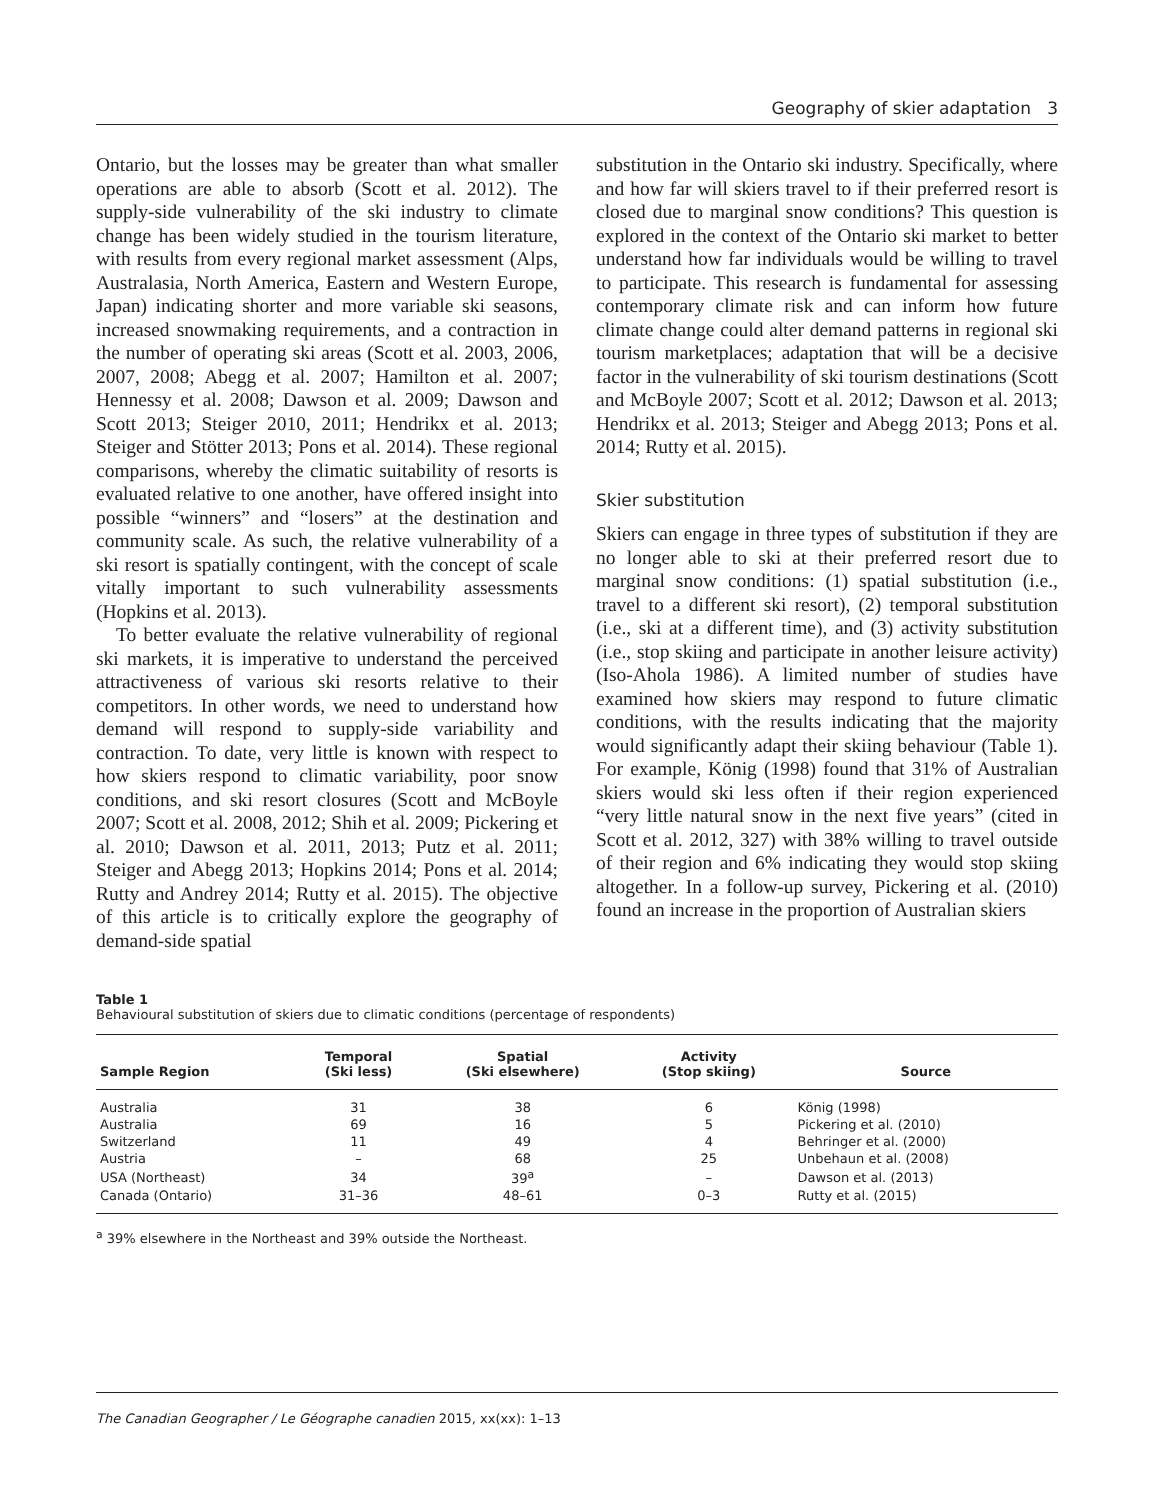Geography of skier adaptation 3
Ontario, but the losses may be greater than what smaller operations are able to absorb (Scott et al. 2012). The supply-side vulnerability of the ski industry to climate change has been widely studied in the tourism literature, with results from every regional market assessment (Alps, Australasia, North America, Eastern and Western Europe, Japan) indicating shorter and more variable ski seasons, increased snowmaking requirements, and a contraction in the number of operating ski areas (Scott et al. 2003, 2006, 2007, 2008; Abegg et al. 2007; Hamilton et al. 2007; Hennessy et al. 2008; Dawson et al. 2009; Dawson and Scott 2013; Steiger 2010, 2011; Hendrikx et al. 2013; Steiger and Stötter 2013; Pons et al. 2014). These regional comparisons, whereby the climatic suitability of resorts is evaluated relative to one another, have offered insight into possible “winners” and “losers” at the destination and community scale. As such, the relative vulnerability of a ski resort is spatially contingent, with the concept of scale vitally important to such vulnerability assessments (Hopkins et al. 2013).
To better evaluate the relative vulnerability of regional ski markets, it is imperative to understand the perceived attractiveness of various ski resorts relative to their competitors. In other words, we need to understand how demand will respond to supply-side variability and contraction. To date, very little is known with respect to how skiers respond to climatic variability, poor snow conditions, and ski resort closures (Scott and McBoyle 2007; Scott et al. 2008, 2012; Shih et al. 2009; Pickering et al. 2010; Dawson et al. 2011, 2013; Putz et al. 2011; Steiger and Abegg 2013; Hopkins 2014; Pons et al. 2014; Rutty and Andrey 2014; Rutty et al. 2015). The objective of this article is to critically explore the geography of demand-side spatial
substitution in the Ontario ski industry. Specifically, where and how far will skiers travel to if their preferred resort is closed due to marginal snow conditions? This question is explored in the context of the Ontario ski market to better understand how far individuals would be willing to travel to participate. This research is fundamental for assessing contemporary climate risk and can inform how future climate change could alter demand patterns in regional ski tourism marketplaces; adaptation that will be a decisive factor in the vulnerability of ski tourism destinations (Scott and McBoyle 2007; Scott et al. 2012; Dawson et al. 2013; Hendrikx et al. 2013; Steiger and Abegg 2013; Pons et al. 2014; Rutty et al. 2015).
Skier substitution
Skiers can engage in three types of substitution if they are no longer able to ski at their preferred resort due to marginal snow conditions: (1) spatial substitution (i.e., travel to a different ski resort), (2) temporal substitution (i.e., ski at a different time), and (3) activity substitution (i.e., stop skiing and participate in another leisure activity) (Iso-Ahola 1986). A limited number of studies have examined how skiers may respond to future climatic conditions, with the results indicating that the majority would significantly adapt their skiing behaviour (Table 1). For example, König (1998) found that 31% of Australian skiers would ski less often if their region experienced “very little natural snow in the next five years” (cited in Scott et al. 2012, 327) with 38% willing to travel outside of their region and 6% indicating they would stop skiing altogether. In a follow-up survey, Pickering et al. (2010) found an increase in the proportion of Australian skiers
Table 1
Behavioural substitution of skiers due to climatic conditions (percentage of respondents)
| Sample Region | Temporal (Ski less) | Spatial (Ski elsewhere) | Activity (Stop skiing) | Source |
| --- | --- | --- | --- | --- |
| Australia | 31 | 38 | 6 | König (1998) |
| Australia | 69 | 16 | 5 | Pickering et al. (2010) |
| Switzerland | 11 | 49 | 4 | Behringer et al. (2000) |
| Austria | – | 68 | 25 | Unbehaun et al. (2008) |
| USA (Northeast) | 34 | 39<sup>a</sup> | – | Dawson et al. (2013) |
| Canada (Ontario) | 31–36 | 48–61 | 0–3 | Rutty et al. (2015) |
<sup>a</sup> 39% elsewhere in the Northeast and 39% outside the Northeast.
The Canadian Geographer / Le Géographe canadien 2015, xx(xx): 1–13